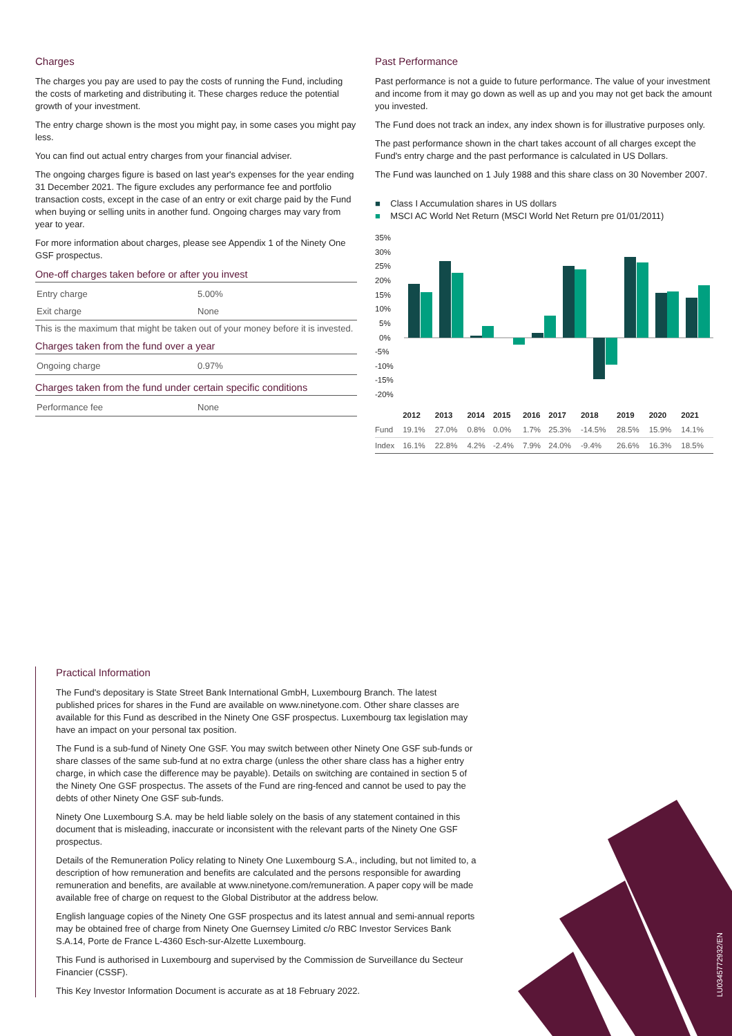Charges
The charges you pay are used to pay the costs of running the Fund, including the costs of marketing and distributing it. These charges reduce the potential growth of your investment.
The entry charge shown is the most you might pay, in some cases you might pay less.
You can find out actual entry charges from your financial adviser.
The ongoing charges figure is based on last year's expenses for the year ending 31 December 2021. The figure excludes any performance fee and portfolio transaction costs, except in the case of an entry or exit charge paid by the Fund when buying or selling units in another fund. Ongoing charges may vary from year to year.
For more information about charges, please see Appendix 1 of the Ninety One GSF prospectus.
One-off charges taken before or after you invest
| Entry charge | 5.00% |
| Exit charge | None |
This is the maximum that might be taken out of your money before it is invested.
Charges taken from the fund over a year
| Ongoing charge | 0.97% |
Charges taken from the fund under certain specific conditions
| Performance fee | None |
Past Performance
Past performance is not a guide to future performance. The value of your investment and income from it may go down as well as up and you may not get back the amount you invested.
The Fund does not track an index, any index shown is for illustrative purposes only.
The past performance shown in the chart takes account of all charges except the Fund's entry charge and the past performance is calculated in US Dollars.
The Fund was launched on 1 July 1988 and this share class on 30 November 2007.
■ Class I Accumulation shares in US dollars
■ MSCI AC World Net Return (MSCI World Net Return pre 01/01/2011)
35%
30%
25%
20%
15%
10%
5%
0%
-5%
-10%
-15%
-20%
| | 2012 | 2013 | 2014 | 2015 | 2016 | 2017 | 2018 | 2019 | 2020 | 2021 |
| --- | --- | --- | --- | --- | --- | --- | --- | --- | --- | --- |
| Fund | 19.1% | 27.0% | 0.8% | 0.0% | 1.7% | 25.3% | -14.5% | 28.5% | 15.9% | 14.1% |
| Index | 16.1% | 22.8% | 4.2% | -2.4% | 7.9% | 24.0% | -9.4% | 26.6% | 16.3% | 18.5% |
Practical Information
The Fund's depositary is State Street Bank International GmbH, Luxembourg Branch. The latest published prices for shares in the Fund are available on www.ninetyone.com. Other share classes are available for this Fund as described in the Ninety One GSF prospectus. Luxembourg tax legislation may have an impact on your personal tax position.
The Fund is a sub-fund of Ninety One GSF. You may switch between other Ninety One GSF sub-funds or share classes of the same sub-fund at no extra charge (unless the other share class has a higher entry charge, in which case the difference may be payable). Details on switching are contained in section 5 of the Ninety One GSF prospectus. The assets of the Fund are ring-fenced and cannot be used to pay the debts of other Ninety One GSF sub-funds.
Ninety One Luxembourg S.A. may be held liable solely on the basis of any statement contained in this document that is misleading, inaccurate or inconsistent with the relevant parts of the Ninety One GSF prospectus.
Details of the Remuneration Policy relating to Ninety One Luxembourg S.A., including, but not limited to, a description of how remuneration and benefits are calculated and the persons responsible for awarding remuneration and benefits, are available at www.ninetyone.com/remuneration. A paper copy will be made available free of charge on request to the Global Distributor at the address below.
English language copies of the Ninety One GSF prospectus and its latest annual and semi-annual reports may be obtained free of charge from Ninety One Guernsey Limited c/o RBC Investor Services Bank S.A.14, Porte de France L-4360 Esch-sur-Alzette Luxembourg.
This Fund is authorised in Luxembourg and supervised by the Commission de Surveillance du Secteur Financier (CSSF).
This Key Investor Information Document is accurate as at 18 February 2022.
LU0345772932/EN